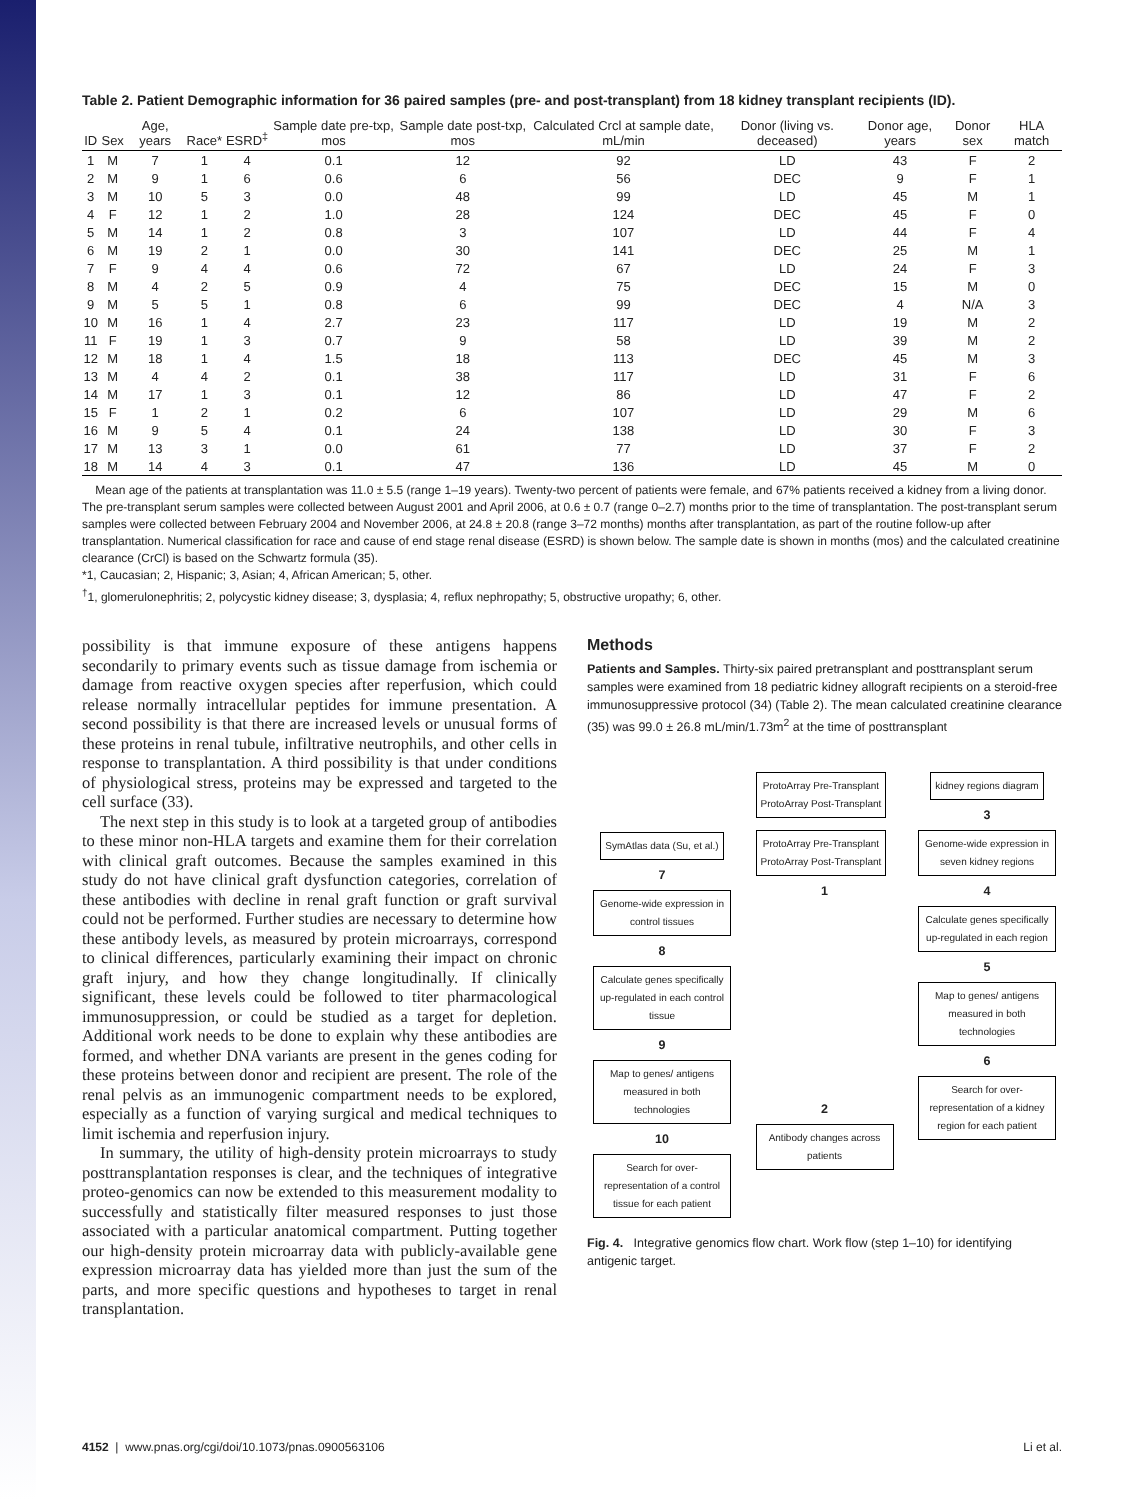Table 2. Patient Demographic information for 36 paired samples (pre- and post-transplant) from 18 kidney transplant recipients (ID).
| ID | Sex | Age, years | Race* | ESRD<sup>‡</sup> | Sample date pre-txp, mos | Sample date post-txp, mos | Calculated Crcl at sample date, mL/min | Donor (living vs. deceased) | Donor age, years | Donor sex | HLA match |
| --- | --- | --- | --- | --- | --- | --- | --- | --- | --- | --- | --- |
| 1 | M | 7 | 1 | 4 | 0.1 | 12 | 92 | LD | 43 | F | 2 |
| 2 | M | 9 | 1 | 6 | 0.6 | 6 | 56 | DEC | 9 | F | 1 |
| 3 | M | 10 | 5 | 3 | 0.0 | 48 | 99 | LD | 45 | M | 1 |
| 4 | F | 12 | 1 | 2 | 1.0 | 28 | 124 | DEC | 45 | F | 0 |
| 5 | M | 14 | 1 | 2 | 0.8 | 3 | 107 | LD | 44 | F | 4 |
| 6 | M | 19 | 2 | 1 | 0.0 | 30 | 141 | DEC | 25 | M | 1 |
| 7 | F | 9 | 4 | 4 | 0.6 | 72 | 67 | LD | 24 | F | 3 |
| 8 | M | 4 | 2 | 5 | 0.9 | 4 | 75 | DEC | 15 | M | 0 |
| 9 | M | 5 | 5 | 1 | 0.8 | 6 | 99 | DEC | 4 | N/A | 3 |
| 10 | M | 16 | 1 | 4 | 2.7 | 23 | 117 | LD | 19 | M | 2 |
| 11 | F | 19 | 1 | 3 | 0.7 | 9 | 58 | LD | 39 | M | 2 |
| 12 | M | 18 | 1 | 4 | 1.5 | 18 | 113 | DEC | 45 | M | 3 |
| 13 | M | 4 | 4 | 2 | 0.1 | 38 | 117 | LD | 31 | F | 6 |
| 14 | M | 17 | 1 | 3 | 0.1 | 12 | 86 | LD | 47 | F | 2 |
| 15 | F | 1 | 2 | 1 | 0.2 | 6 | 107 | LD | 29 | M | 6 |
| 16 | M | 9 | 5 | 4 | 0.1 | 24 | 138 | LD | 30 | F | 3 |
| 17 | M | 13 | 3 | 1 | 0.0 | 61 | 77 | LD | 37 | F | 2 |
| 18 | M | 14 | 4 | 3 | 0.1 | 47 | 136 | LD | 45 | M | 0 |
Mean age of the patients at transplantation was 11.0 ± 5.5 (range 1–19 years). Twenty-two percent of patients were female, and 67% patients received a kidney from a living donor. The pre-transplant serum samples were collected between August 2001 and April 2006, at 0.6 ± 0.7 (range 0–2.7) months prior to the time of transplantation. The post-transplant serum samples were collected between February 2004 and November 2006, at 24.8 ± 20.8 (range 3–72 months) months after transplantation, as part of the routine follow-up after transplantation. Numerical classification for race and cause of end stage renal disease (ESRD) is shown below. The sample date is shown in months (mos) and the calculated creatinine clearance (CrCl) is based on the Schwartz formula (35).
*1, Caucasian; 2, Hispanic; 3, Asian; 4, African American; 5, other.
<sup>†</sup> 1, glomerulonephritis; 2, polycystic kidney disease; 3, dysplasia; 4, reflux nephropathy; 5, obstructive uropathy; 6, other.
possibility is that immune exposure of these antigens happens secondarily to primary events such as tissue damage from ischemia or damage from reactive oxygen species after reperfusion, which could release normally intracellular peptides for immune presentation. A second possibility is that there are increased levels or unusual forms of these proteins in renal tubule, infiltrative neutrophils, and other cells in response to transplantation. A third possibility is that under conditions of physiological stress, proteins may be expressed and targeted to the cell surface (33).
The next step in this study is to look at a targeted group of antibodies to these minor non-HLA targets and examine them for their correlation with clinical graft outcomes. Because the samples examined in this study do not have clinical graft dysfunction categories, correlation of these antibodies with decline in renal graft function or graft survival could not be performed. Further studies are necessary to determine how these antibody levels, as measured by protein microarrays, correspond to clinical differences, particularly examining their impact on chronic graft injury, and how they change longitudinally. If clinically significant, these levels could be followed to titer pharmacological immunosuppression, or could be studied as a target for depletion. Additional work needs to be done to explain why these antibodies are formed, and whether DNA variants are present in the genes coding for these proteins between donor and recipient are present. The role of the renal pelvis as an immunogenic compartment needs to be explored, especially as a function of varying surgical and medical techniques to limit ischemia and reperfusion injury.
In summary, the utility of high-density protein microarrays to study posttransplantation responses is clear, and the techniques of integrative proteo-genomics can now be extended to this measurement modality to successfully and statistically filter measured responses to just those associated with a particular anatomical compartment. Putting together our high-density protein microarray data with publicly-available gene expression microarray data has yielded more than just the sum of the parts, and more specific questions and hypotheses to target in renal transplantation.
Methods
Patients and Samples. Thirty-six paired pretransplant and posttransplant serum samples were examined from 18 pediatric kidney allograft recipients on a steroid-free immunosuppressive protocol (34) (Table 2). The mean calculated creatinine clearance (35) was 99.0 ± 26.8 mL/min/1.73m<sup>2</sup> at the time of posttransplant
SymAtlas data (Su, et al.)
7
Genome-wide expression in control tissues
8
Calculate genes specifically up-regulated in each control tissue
9
Map to genes/ antigens measured in both technologies
10
Search for over-representation of a control tissue for each patient
ProtoArray Pre-Transplant
ProtoArray Post-Transplant ProtoArray Pre-Transplant
ProtoArray Post-Transplant
1
2
Antibody changes across patients
kidney regions diagram
3
Genome-wide expression in seven kidney regions
4
Calculate genes specifically up-regulated in each region
5
Map to genes/ antigens measured in both technologies
6
Search for over-representation of a kidney region for each patient
Fig. 4. Integrative genomics flow chart. Work flow (step 1–10) for identifying antigenic target.
4152 | www.pnas.org/cgi/doi/10.1073/pnas.0900563106 Li et al.